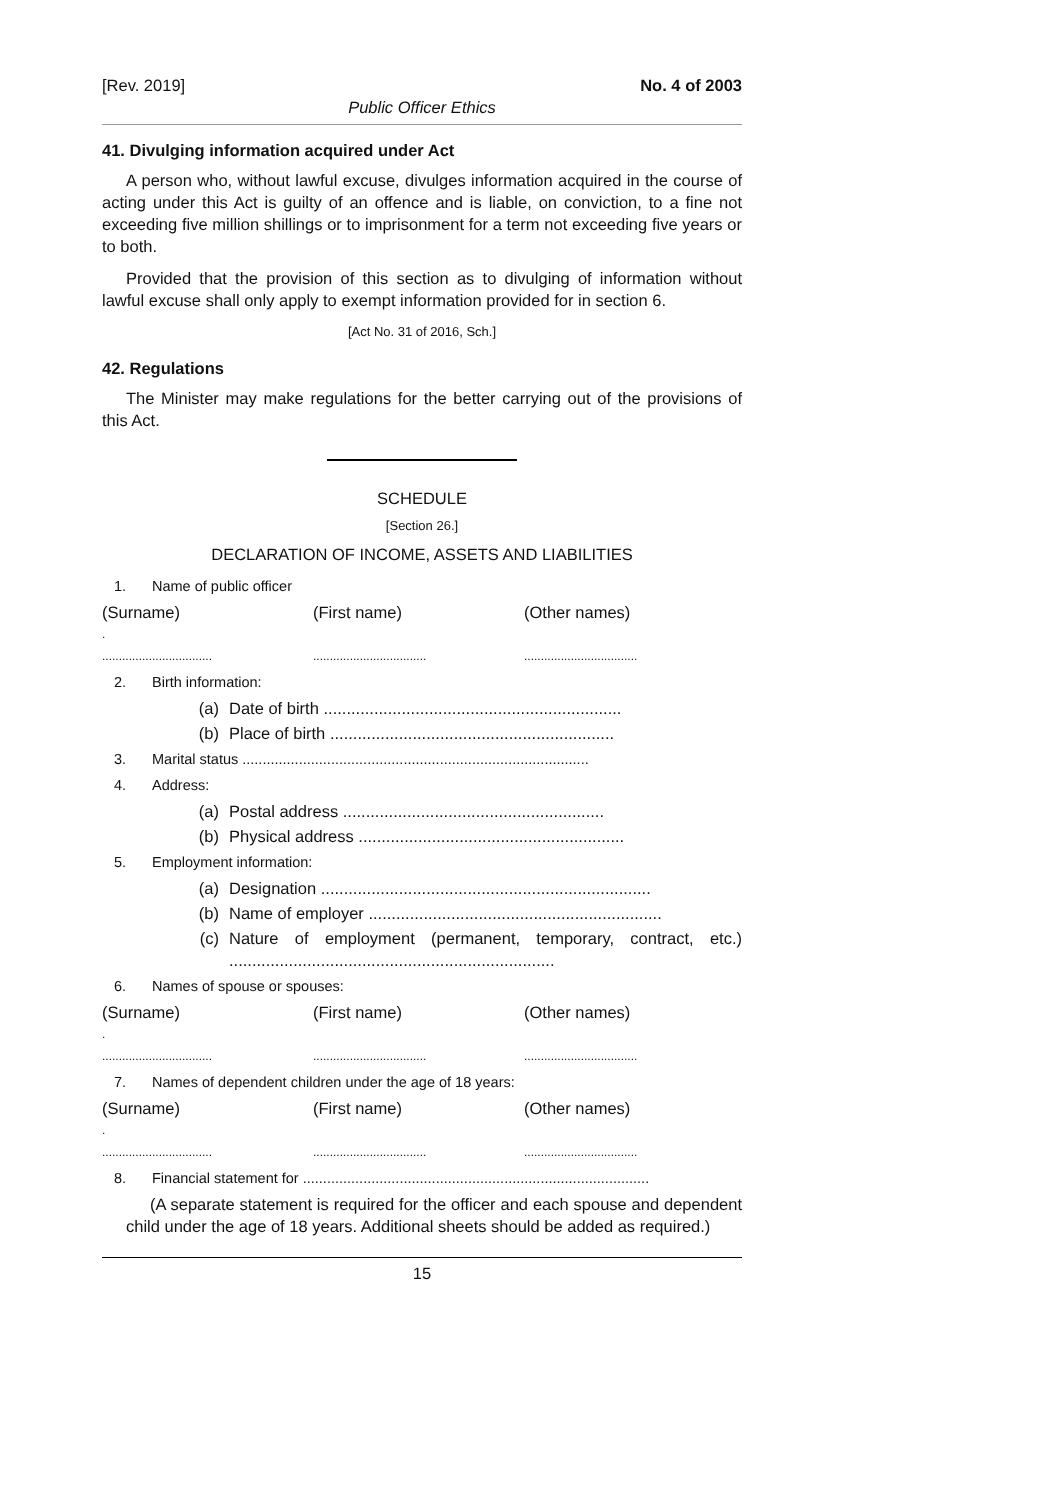[Rev. 2019] No. 4 of 2003
Public Officer Ethics
41. Divulging information acquired under Act
A person who, without lawful excuse, divulges information acquired in the course of acting under this Act is guilty of an offence and is liable, on conviction, to a fine not exceeding five million shillings or to imprisonment for a term not exceeding five years or to both.
Provided that the provision of this section as to divulging of information without lawful excuse shall only apply to exempt information provided for in section 6.
[Act No. 31 of 2016, Sch.]
42. Regulations
The Minister may make regulations for the better carrying out of the provisions of this Act.
SCHEDULE
[Section 26.]
DECLARATION OF INCOME, ASSETS AND LIABILITIES
1. Name of public officer
(Surname) (First name) (Other names)
.
.................................
..................................
..................................
2. Birth information:
(a) Date of birth .................................................................
(b) Place of birth ..............................................................
3. Marital status ......................................................................................
4. Address:
(a) Postal address .........................................................
(b) Physical address ..........................................................
5. Employment information:
(a) Designation ........................................................................
(b) Name of employer ................................................................
(c) Nature of employment (permanent, temporary, contract, etc.) .......................................................................
6. Names of spouse or spouses:
(Surname) (First name) (Other names)
.
.................................
..................................
..................................
7. Names of dependent children under the age of 18 years:
(Surname) (First name) (Other names)
.
.................................
..................................
..................................
8. Financial statement for ......................................................................................
(A separate statement is required for the officer and each spouse and dependent child under the age of 18 years. Additional sheets should be added as required.)
15